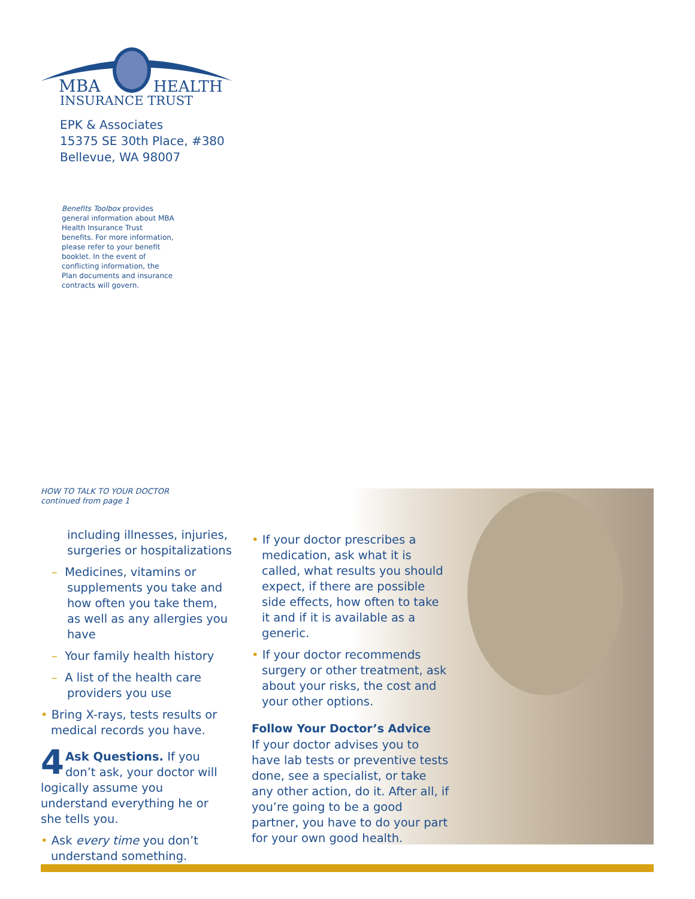MBA
HEALTH
INSURANCE TRUST
EPK & Associates
15375 SE 30th Place, #380
Bellevue, WA 98007
Benefits Toolbox provides general information about MBA Health Insurance Trust benefits. For more information, please refer to your benefit booklet. In the event of conflicting information, the Plan documents and insurance contracts will govern.
HOW TO TALK TO YOUR DOCTOR
continued from page 1
including illnesses, injuries, surgeries or hospitalizations
– Medicines, vitamins or supplements you take and how often you take them, as well as any allergies you have
– Your family health history
– A list of the health care providers you use
• Bring X-rays, tests results or medical records you have.
4 Ask Questions. If you don’t ask, your doctor will logically assume you understand everything he or she tells you.
• Ask every time you don’t understand something.
• If your doctor prescribes a medication, ask what it is called, what results you should expect, if there are possible side effects, how often to take it and if it is available as a generic.
• If your doctor recommends surgery or other treatment, ask about your risks, the cost and your other options.
Follow Your Doctor’s Advice
If your doctor advises you to have lab tests or preventive tests done, see a specialist, or take any other action, do it. After all, if you’re going to be a good partner, you have to do your part for your own good health.